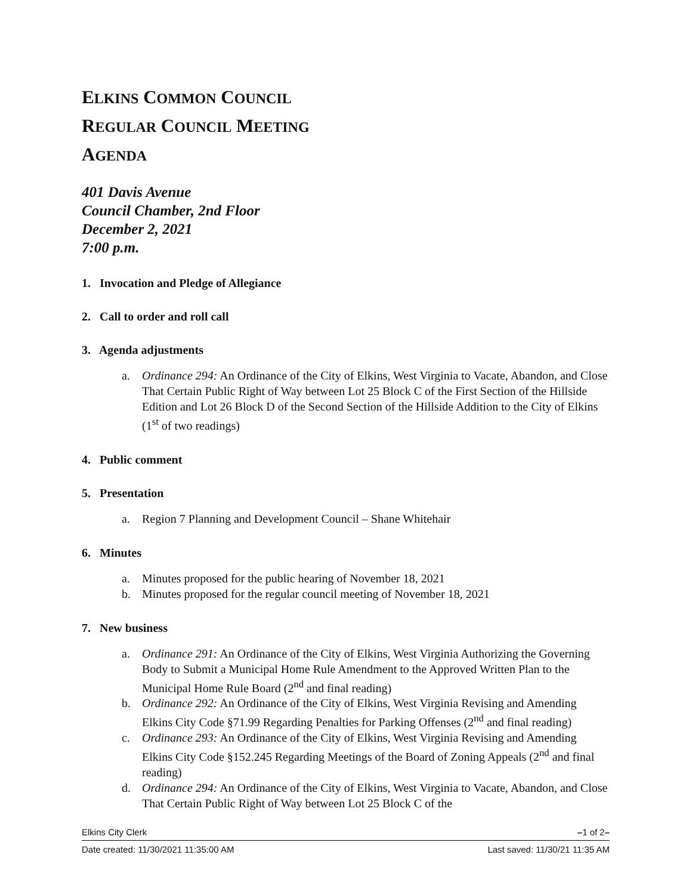ELKINS COMMON COUNCIL
REGULAR COUNCIL MEETING
AGENDA
401 Davis Avenue
Council Chamber, 2nd Floor
December 2, 2021
7:00 p.m.
1. Invocation and Pledge of Allegiance
2. Call to order and roll call
3. Agenda adjustments
a. Ordinance 294: An Ordinance of the City of Elkins, West Virginia to Vacate, Abandon, and Close That Certain Public Right of Way between Lot 25 Block C of the First Section of the Hillside Edition and Lot 26 Block D of the Second Section of the Hillside Addition to the City of Elkins (1<sup>st</sup> of two readings)
4. Public comment
5. Presentation
a. Region 7 Planning and Development Council – Shane Whitehair
6. Minutes
a. Minutes proposed for the public hearing of November 18, 2021
b. Minutes proposed for the regular council meeting of November 18, 2021
7. New business
a. Ordinance 291: An Ordinance of the City of Elkins, West Virginia Authorizing the Governing Body to Submit a Municipal Home Rule Amendment to the Approved Written Plan to the Municipal Home Rule Board (2<sup>nd</sup> and final reading)
b. Ordinance 292: An Ordinance of the City of Elkins, West Virginia Revising and Amending Elkins City Code §71.99 Regarding Penalties for Parking Offenses (2<sup>nd</sup> and final reading)
c. Ordinance 293: An Ordinance of the City of Elkins, West Virginia Revising and Amending Elkins City Code §152.245 Regarding Meetings of the Board of Zoning Appeals (2<sup>nd</sup> and final reading)
d. Ordinance 294: An Ordinance of the City of Elkins, West Virginia to Vacate, Abandon, and Close That Certain Public Right of Way between Lot 25 Block C of the
Elkins City Clerk –1 of 2–
Date created: 11/30/2021 11:35:00 AM Last saved: 11/30/21 11:35 AM